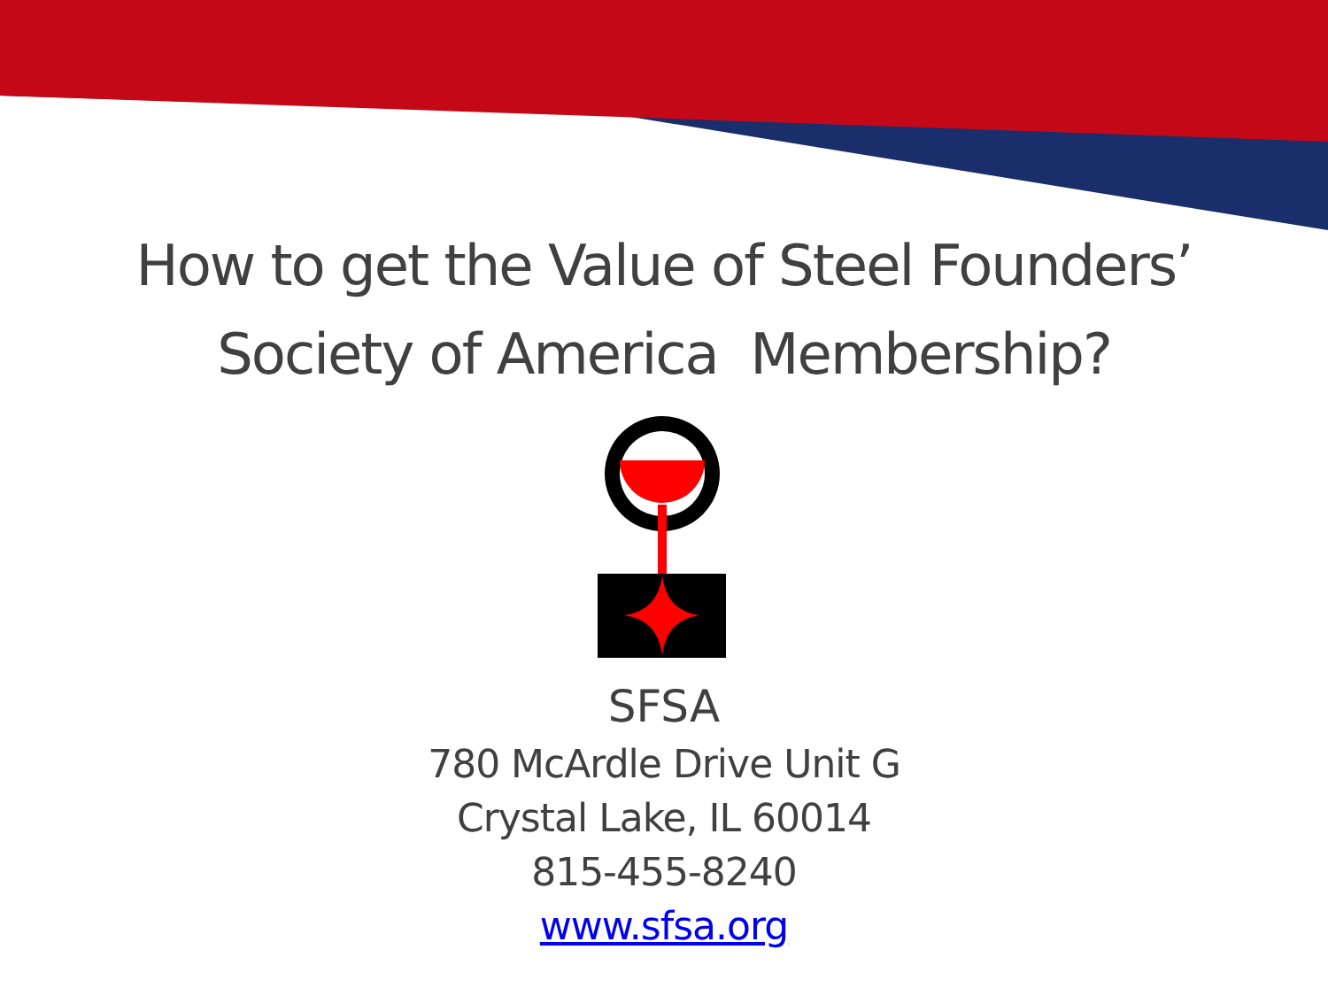How to get the Value of Steel Founders’
Society of America Membership?
SFSA
780 McArdle Drive Unit G
Crystal Lake, IL 60014
815-455-8240
www.sfsa.org